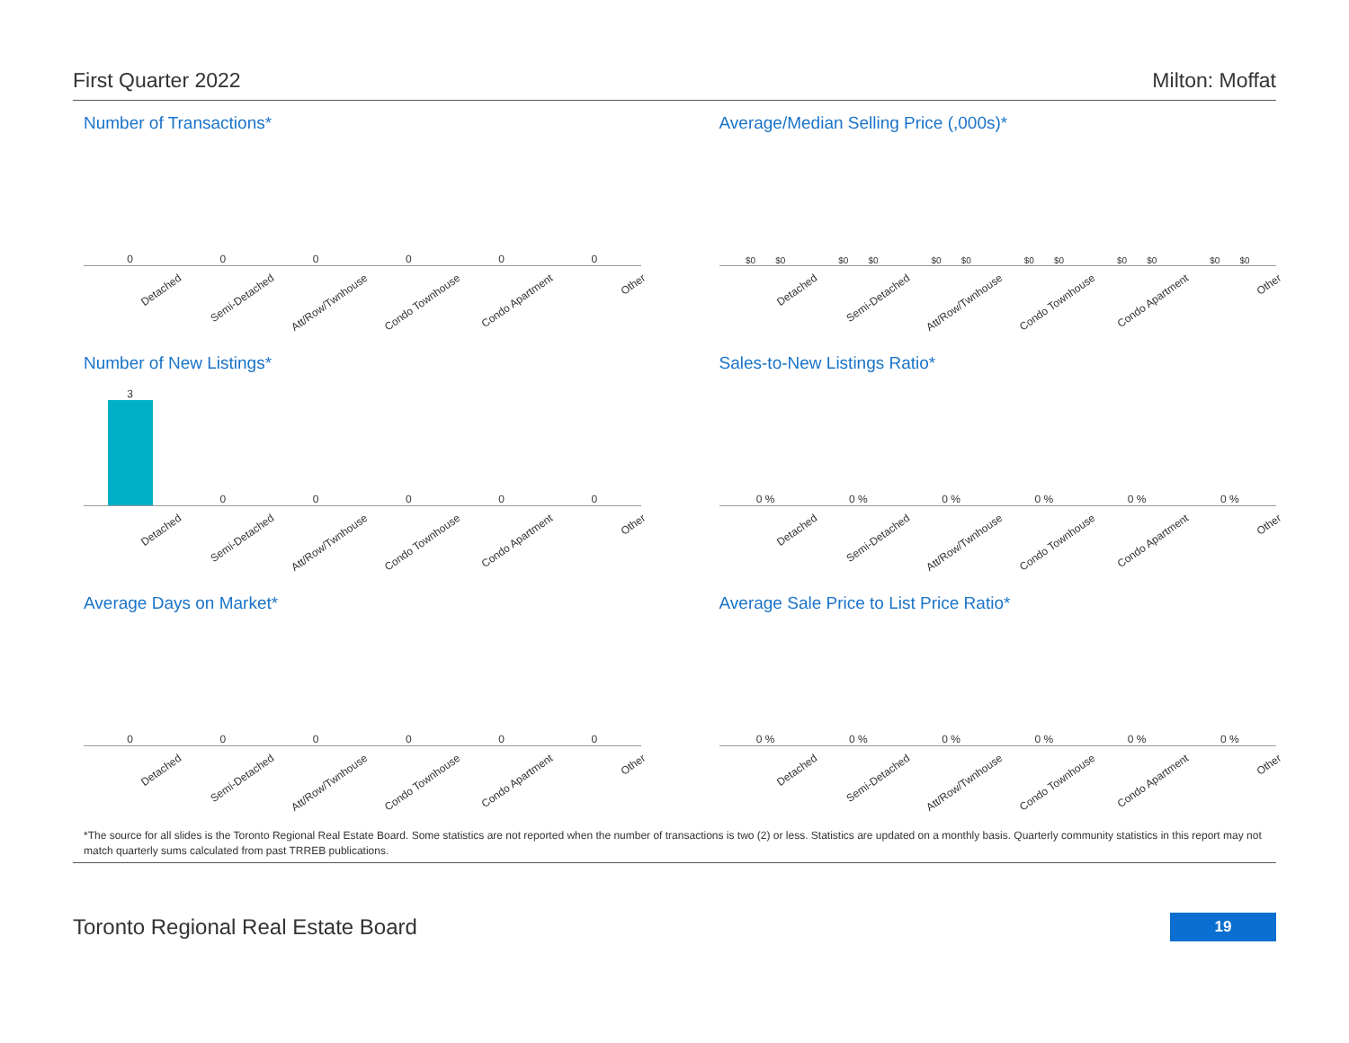First Quarter 2022 Milton: Moffat
Number of Transactions*
0 0 0 0 0 0
Detached Semi-Detached Att/Row/Twnhouse Condo Townhouse Condo Apartment Other
Average/Median Selling Price (,000s)*
$0 $0 $0 $0 $0 $0 $0 $0 $0 $0 $0 $0
Detached Semi-Detached Att/Row/Twnhouse Condo Townhouse Condo Apartment Other
Number of New Listings*
3 0 0 0 0 0
Detached Semi-Detached Att/Row/Twnhouse Condo Townhouse Condo Apartment Other
Sales-to-New Listings Ratio*
0 % 0 % 0 % 0 % 0 % 0 %
Detached Semi-Detached Att/Row/Twnhouse Condo Townhouse Condo Apartment Other
Average Days on Market*
0 0 0 0 0 0
Detached Semi-Detached Att/Row/Twnhouse Condo Townhouse Condo Apartment Other
Average Sale Price to List Price Ratio*
0 % 0 % 0 % 0 % 0 % 0 %
Detached Semi-Detached Att/Row/Twnhouse Condo Townhouse Condo Apartment Other
*The source for all slides is the Toronto Regional Real Estate Board. Some statistics are not reported when the number of transactions is two (2) or less. Statistics are updated on a monthly basis. Quarterly community statistics in this report may not match quarterly sums calculated from past TRREB publications.
Toronto Regional Real Estate Board 19